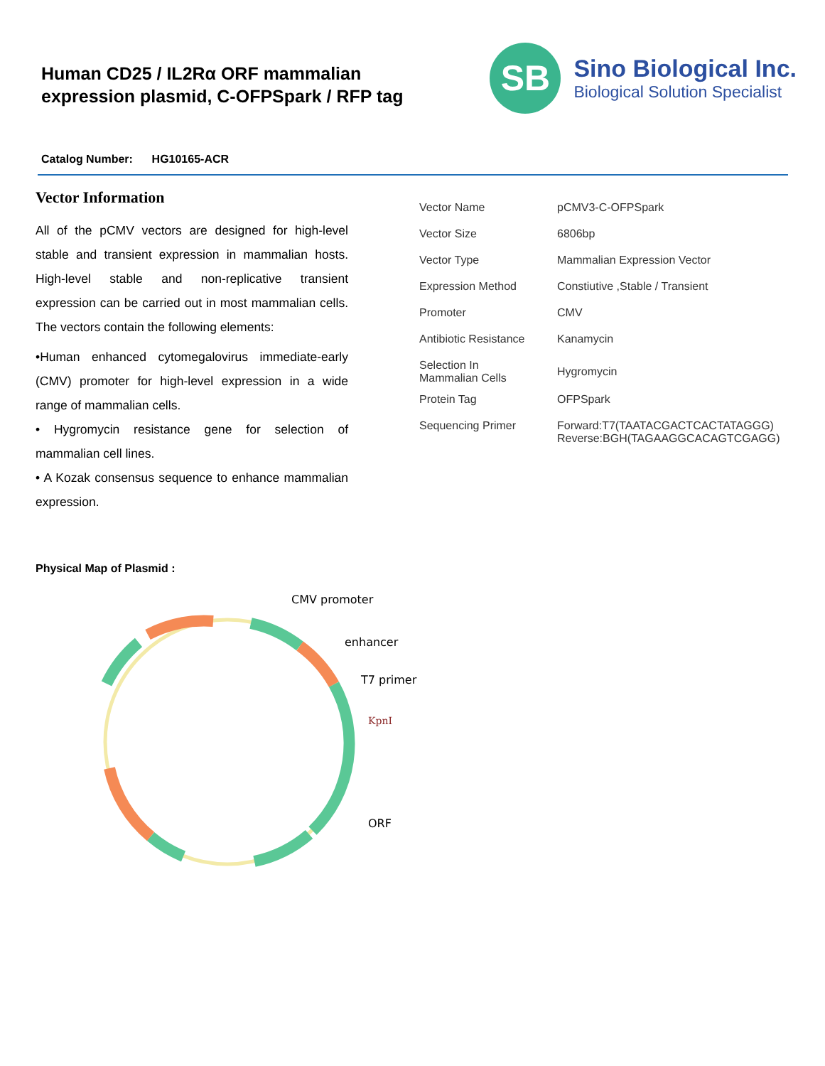Human CD25 / IL2Rα ORF mammalian
expression plasmid, C-OFPSpark / RFP tag
SB
Sino Biological Inc.
Biological Solution Specialist
Catalog Number: HG10165-ACR
Vector Information
All of the pCMV vectors are designed for high-level stable and transient expression in mammalian hosts. High-level stable and non-replicative transient expression can be carried out in most mammalian cells. The vectors contain the following elements:
•Human enhanced cytomegalovirus immediate-early (CMV) promoter for high-level expression in a wide range of mammalian cells.
• Hygromycin resistance gene for selection of mammalian cell lines.
• A Kozak consensus sequence to enhance mammalian expression.
| Vector Name | pCMV3-C-OFPSpark |
| Vector Size | 6806bp |
| Vector Type | Mammalian Expression Vector |
| Expression Method | Constiutive ,Stable / Transient |
| Promoter | CMV |
| Antibiotic Resistance | Kanamycin |
| Selection In Mammalian Cells | Hygromycin |
| Protein Tag | OFPSpark |
| Sequencing Primer | Forward:T7(TAATACGACTCACTATAGGG) Reverse:BGH(TAGAAGGCACAGTCGAGG) |
Physical Map of Plasmid :
CMV promoter
enhancer
T7 primer
KpnI
ORF